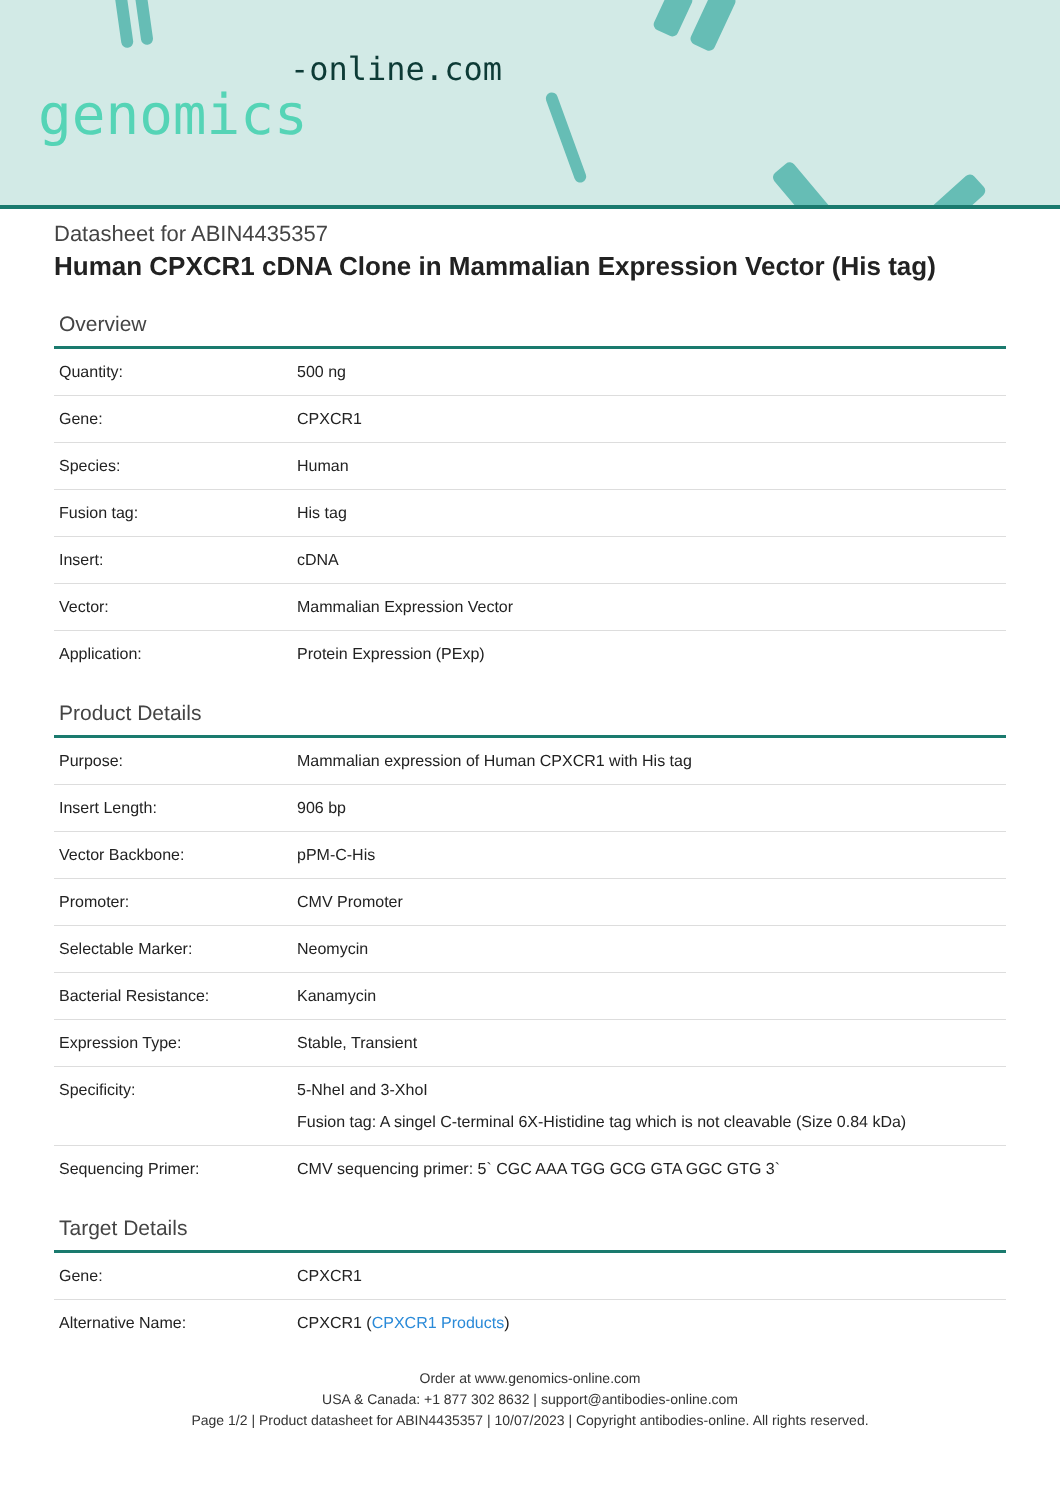-online.com
genomics
Datasheet for ABIN4435357
Human CPXCR1 cDNA Clone in Mammalian Expression Vector (His tag)
Overview
| Quantity: | 500 ng |
| Gene: | CPXCR1 |
| Species: | Human |
| Fusion tag: | His tag |
| Insert: | cDNA |
| Vector: | Mammalian Expression Vector |
| Application: | Protein Expression (PExp) |
Product Details
| Purpose: | Mammalian expression of Human CPXCR1 with His tag |
| Insert Length: | 906 bp |
| Vector Backbone: | pPM-C-His |
| Promoter: | CMV Promoter |
| Selectable Marker: | Neomycin |
| Bacterial Resistance: | Kanamycin |
| Expression Type: | Stable, Transient |
| Specificity: | 5-NheI and 3-XhoI Fusion tag: A singel C-terminal 6X-Histidine tag which is not cleavable (Size 0.84 kDa) |
| Sequencing Primer: | CMV sequencing primer: 5` CGC AAA TGG GCG GTA GGC GTG 3` |
Target Details
| Gene: | CPXCR1 |
| Alternative Name: | CPXCR1 ( CPXCR1 Products ) |
Order at www.genomics-online.com
USA & Canada: +1 877 302 8632 | support@antibodies-online.com
Page 1/2 | Product datasheet for ABIN4435357 | 10/07/2023 | Copyright antibodies-online. All rights reserved.